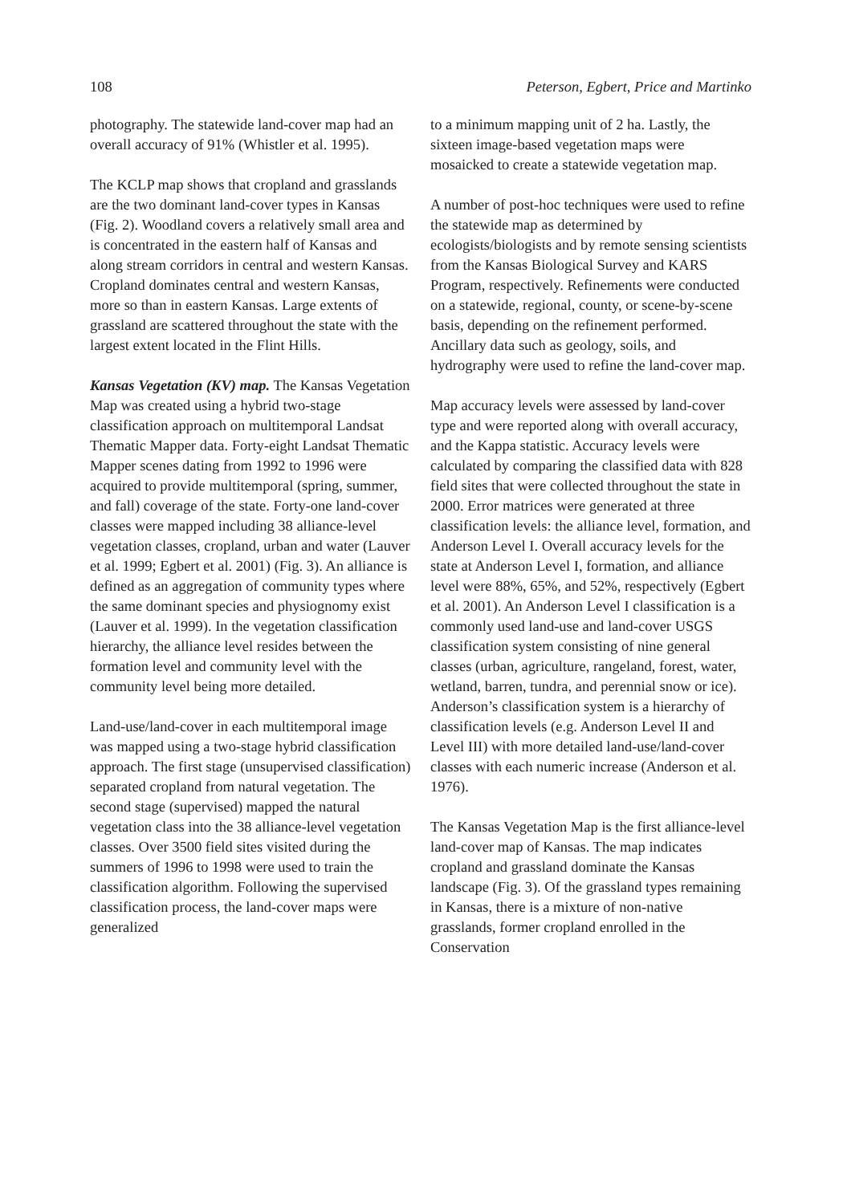108 Peterson, Egbert, Price and Martinko
photography. The statewide land-cover map had an overall accuracy of 91% (Whistler et al. 1995).
The KCLP map shows that cropland and grasslands are the two dominant land-cover types in Kansas (Fig. 2). Woodland covers a relatively small area and is concentrated in the eastern half of Kansas and along stream corridors in central and western Kansas. Cropland dominates central and western Kansas, more so than in eastern Kansas. Large extents of grassland are scattered throughout the state with the largest extent located in the Flint Hills.
Kansas Vegetation (KV) map. The Kansas Vegetation Map was created using a hybrid two-stage classification approach on multitemporal Landsat Thematic Mapper data. Forty-eight Landsat Thematic Mapper scenes dating from 1992 to 1996 were acquired to provide multitemporal (spring, summer, and fall) coverage of the state. Forty-one land-cover classes were mapped including 38 alliance-level vegetation classes, cropland, urban and water (Lauver et al. 1999; Egbert et al. 2001) (Fig. 3). An alliance is defined as an aggregation of community types where the same dominant species and physiognomy exist (Lauver et al. 1999). In the vegetation classification hierarchy, the alliance level resides between the formation level and community level with the community level being more detailed.
Land-use/land-cover in each multitemporal image was mapped using a two-stage hybrid classification approach. The first stage (unsupervised classification) separated cropland from natural vegetation. The second stage (supervised) mapped the natural vegetation class into the 38 alliance-level vegetation classes. Over 3500 field sites visited during the summers of 1996 to 1998 were used to train the classification algorithm. Following the supervised classification process, the land-cover maps were generalized
to a minimum mapping unit of 2 ha. Lastly, the sixteen image-based vegetation maps were mosaicked to create a statewide vegetation map.
A number of post-hoc techniques were used to refine the statewide map as determined by ecologists/biologists and by remote sensing scientists from the Kansas Biological Survey and KARS Program, respectively. Refinements were conducted on a statewide, regional, county, or scene-by-scene basis, depending on the refinement performed. Ancillary data such as geology, soils, and hydrography were used to refine the land-cover map.
Map accuracy levels were assessed by land-cover type and were reported along with overall accuracy, and the Kappa statistic. Accuracy levels were calculated by comparing the classified data with 828 field sites that were collected throughout the state in 2000. Error matrices were generated at three classification levels: the alliance level, formation, and Anderson Level I. Overall accuracy levels for the state at Anderson Level I, formation, and alliance level were 88%, 65%, and 52%, respectively (Egbert et al. 2001). An Anderson Level I classification is a commonly used land-use and land-cover USGS classification system consisting of nine general classes (urban, agriculture, rangeland, forest, water, wetland, barren, tundra, and perennial snow or ice). Anderson’s classification system is a hierarchy of classification levels (e.g. Anderson Level II and Level III) with more detailed land-use/land-cover classes with each numeric increase (Anderson et al. 1976).
The Kansas Vegetation Map is the first alliance-level land-cover map of Kansas. The map indicates cropland and grassland dominate the Kansas landscape (Fig. 3). Of the grassland types remaining in Kansas, there is a mixture of non-native grasslands, former cropland enrolled in the Conservation